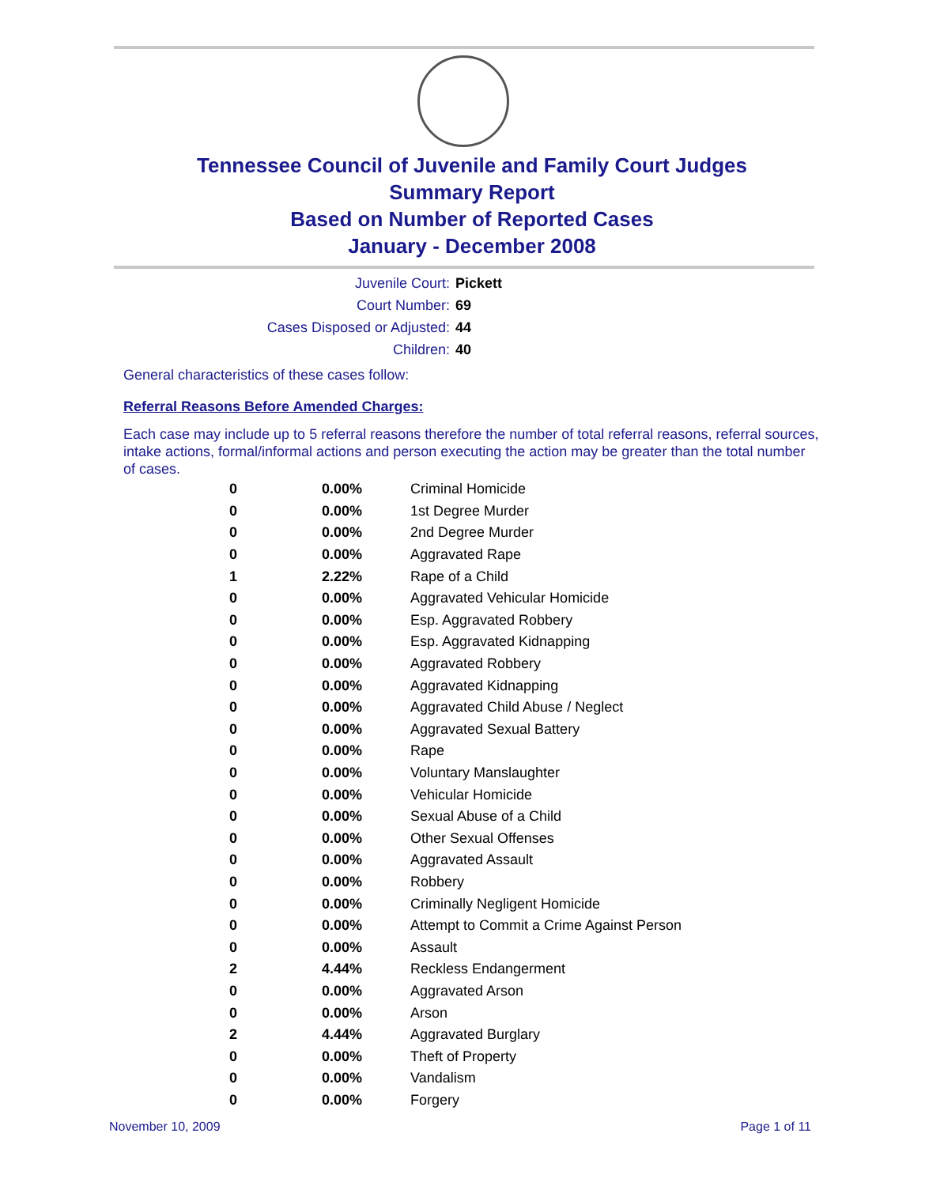Tennessee Council of Juvenile and Family Court Judges
Summary Report
Based on Number of Reported Cases
January - December 2008
Juvenile Court: Pickett
Court Number: 69
Cases Disposed or Adjusted: 44
Children: 40
General characteristics of these cases follow:
Referral Reasons Before Amended Charges:
Each case may include up to 5 referral reasons therefore the number of total referral reasons, referral sources, intake actions, formal/informal actions and person executing the action may be greater than the total number of cases.
| 0 | 0.00% | Criminal Homicide |
| 0 | 0.00% | 1st Degree Murder |
| 0 | 0.00% | 2nd Degree Murder |
| 0 | 0.00% | Aggravated Rape |
| 1 | 2.22% | Rape of a Child |
| 0 | 0.00% | Aggravated Vehicular Homicide |
| 0 | 0.00% | Esp. Aggravated Robbery |
| 0 | 0.00% | Esp. Aggravated Kidnapping |
| 0 | 0.00% | Aggravated Robbery |
| 0 | 0.00% | Aggravated Kidnapping |
| 0 | 0.00% | Aggravated Child Abuse / Neglect |
| 0 | 0.00% | Aggravated Sexual Battery |
| 0 | 0.00% | Rape |
| 0 | 0.00% | Voluntary Manslaughter |
| 0 | 0.00% | Vehicular Homicide |
| 0 | 0.00% | Sexual Abuse of a Child |
| 0 | 0.00% | Other Sexual Offenses |
| 0 | 0.00% | Aggravated Assault |
| 0 | 0.00% | Robbery |
| 0 | 0.00% | Criminally Negligent Homicide |
| 0 | 0.00% | Attempt to Commit a Crime Against Person |
| 0 | 0.00% | Assault |
| 2 | 4.44% | Reckless Endangerment |
| 0 | 0.00% | Aggravated Arson |
| 0 | 0.00% | Arson |
| 2 | 4.44% | Aggravated Burglary |
| 0 | 0.00% | Theft of Property |
| 0 | 0.00% | Vandalism |
| 0 | 0.00% | Forgery |
November 10, 2009 Page 1 of 11